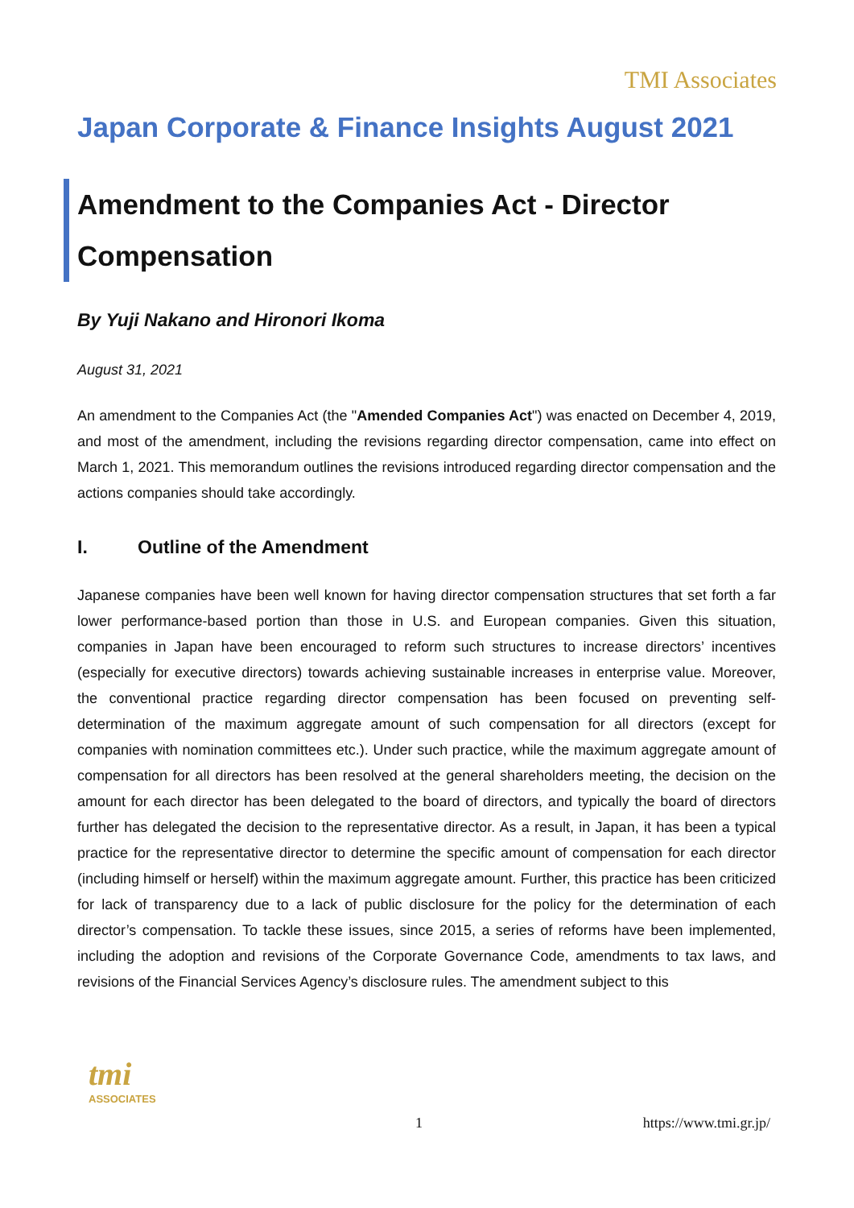TMI Associates
Japan Corporate & Finance Insights August 2021
Amendment to the Companies Act - Director Compensation
By Yuji Nakano and Hironori Ikoma
August 31, 2021
An amendment to the Companies Act (the "Amended Companies Act") was enacted on December 4, 2019, and most of the amendment, including the revisions regarding director compensation, came into effect on March 1, 2021. This memorandum outlines the revisions introduced regarding director compensation and the actions companies should take accordingly.
I. Outline of the Amendment
Japanese companies have been well known for having director compensation structures that set forth a far lower performance-based portion than those in U.S. and European companies. Given this situation, companies in Japan have been encouraged to reform such structures to increase directors’ incentives (especially for executive directors) towards achieving sustainable increases in enterprise value. Moreover, the conventional practice regarding director compensation has been focused on preventing self-determination of the maximum aggregate amount of such compensation for all directors (except for companies with nomination committees etc.). Under such practice, while the maximum aggregate amount of compensation for all directors has been resolved at the general shareholders meeting, the decision on the amount for each director has been delegated to the board of directors, and typically the board of directors further has delegated the decision to the representative director. As a result, in Japan, it has been a typical practice for the representative director to determine the specific amount of compensation for each director (including himself or herself) within the maximum aggregate amount. Further, this practice has been criticized for lack of transparency due to a lack of public disclosure for the policy for the determination of each director’s compensation. To tackle these issues, since 2015, a series of reforms have been implemented, including the adoption and revisions of the Corporate Governance Code, amendments to tax laws, and revisions of the Financial Services Agency’s disclosure rules. The amendment subject to this
tmi
ASSOCIATES
1 https://www.tmi.gr.jp/